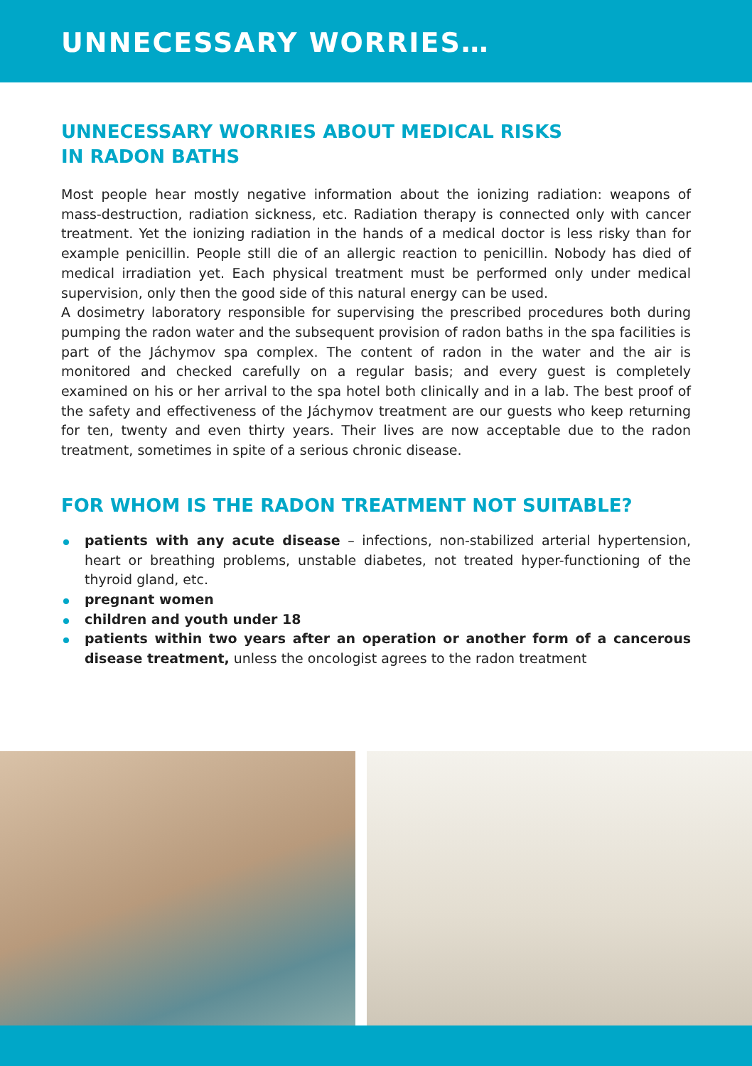UNNECESSARY WORRIES…
UNNECESSARY WORRIES ABOUT MEDICAL RISKS
IN RADON BATHS
Most people hear mostly negative information about the ionizing radiation: weapons of mass-destruction, radiation sickness, etc. Radiation therapy is connected only with cancer treatment. Yet the ionizing radiation in the hands of a medical doctor is less risky than for example penicillin. People still die of an allergic reaction to penicillin. Nobody has died of medical irradiation yet. Each physical treatment must be performed only under medical supervision, only then the good side of this natural energy can be used.
A dosimetry laboratory responsible for supervising the prescribed procedures both during pumping the radon water and the subsequent provision of radon baths in the spa facilities is part of the Jáchymov spa complex. The content of radon in the water and the air is monitored and checked carefully on a regular basis; and every guest is completely examined on his or her arrival to the spa hotel both clinically and in a lab. The best proof of the safety and effectiveness of the Jáchymov treatment are our guests who keep returning for ten, twenty and even thirty years. Their lives are now acceptable due to the radon treatment, sometimes in spite of a serious chronic disease.
FOR WHOM IS THE RADON TREATMENT NOT SUITABLE?
patients with any acute disease – infections, non-stabilized arterial hypertension, heart or breathing problems, unstable diabetes, not treated hyper-functioning of the thyroid gland, etc.
pregnant women
children and youth under 18
patients within two years after an operation or another form of a cancerous disease treatment, unless the oncologist agrees to the radon treatment